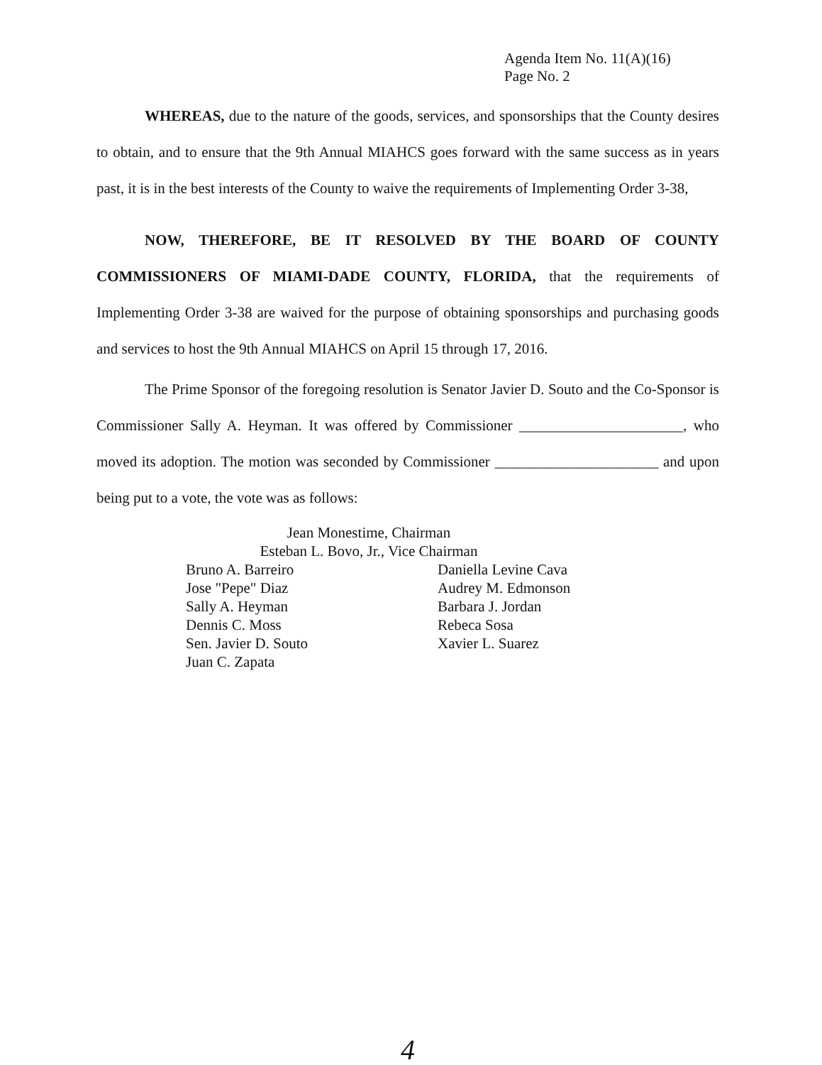Agenda Item No. 11(A)(16)
Page No. 2
WHEREAS, due to the nature of the goods, services, and sponsorships that the County desires to obtain, and to ensure that the 9th Annual MIAHCS goes forward with the same success as in years past, it is in the best interests of the County to waive the requirements of Implementing Order 3-38,
NOW, THEREFORE, BE IT RESOLVED BY THE BOARD OF COUNTY COMMISSIONERS OF MIAMI-DADE COUNTY, FLORIDA, that the requirements of Implementing Order 3-38 are waived for the purpose of obtaining sponsorships and purchasing goods and services to host the 9th Annual MIAHCS on April 15 through 17, 2016.
The Prime Sponsor of the foregoing resolution is Senator Javier D. Souto and the Co-Sponsor is Commissioner Sally A. Heyman. It was offered by Commissioner ______________________, who moved its adoption. The motion was seconded by Commissioner ______________________ and upon being put to a vote, the vote was as follows:
Jean Monestime, Chairman
Esteban L. Bovo, Jr., Vice Chairman
Bruno A. Barreiro
Jose "Pepe" Diaz
Sally A. Heyman
Dennis C. Moss
Sen. Javier D. Souto
Juan C. Zapata
Daniella Levine Cava
Audrey M. Edmonson
Barbara J. Jordan
Rebeca Sosa
Xavier L. Suarez
4